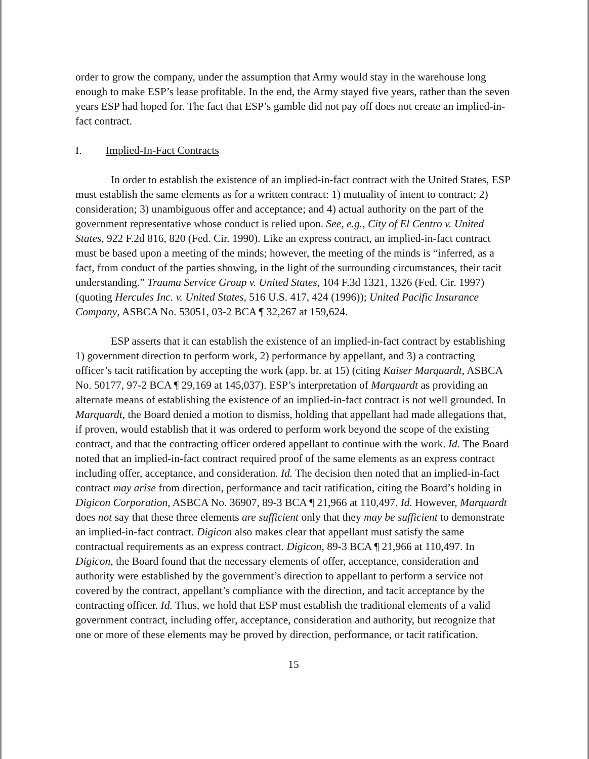order to grow the company, under the assumption that Army would stay in the warehouse long enough to make ESP’s lease profitable. In the end, the Army stayed five years, rather than the seven years ESP had hoped for. The fact that ESP’s gamble did not pay off does not create an implied-in-fact contract.
I. Implied-In-Fact Contracts
In order to establish the existence of an implied-in-fact contract with the United States, ESP must establish the same elements as for a written contract: 1) mutuality of intent to contract; 2) consideration; 3) unambiguous offer and acceptance; and 4) actual authority on the part of the government representative whose conduct is relied upon. See, e.g., City of El Centro v. United States, 922 F.2d 816, 820 (Fed. Cir. 1990). Like an express contract, an implied-in-fact contract must be based upon a meeting of the minds; however, the meeting of the minds is “inferred, as a fact, from conduct of the parties showing, in the light of the surrounding circumstances, their tacit understanding.” Trauma Service Group v. United States, 104 F.3d 1321, 1326 (Fed. Cir. 1997) (quoting Hercules Inc. v. United States, 516 U.S. 417, 424 (1996)); United Pacific Insurance Company, ASBCA No. 53051, 03-2 BCA ¶ 32,267 at 159,624.
ESP asserts that it can establish the existence of an implied-in-fact contract by establishing 1) government direction to perform work, 2) performance by appellant, and 3) a contracting officer’s tacit ratification by accepting the work (app. br. at 15) (citing Kaiser Marquardt, ASBCA No. 50177, 97-2 BCA ¶ 29,169 at 145,037). ESP’s interpretation of Marquardt as providing an alternate means of establishing the existence of an implied-in-fact contract is not well grounded. In Marquardt, the Board denied a motion to dismiss, holding that appellant had made allegations that, if proven, would establish that it was ordered to perform work beyond the scope of the existing contract, and that the contracting officer ordered appellant to continue with the work. Id. The Board noted that an implied-in-fact contract required proof of the same elements as an express contract including offer, acceptance, and consideration. Id. The decision then noted that an implied-in-fact contract may arise from direction, performance and tacit ratification, citing the Board’s holding in Digicon Corporation, ASBCA No. 36907, 89-3 BCA ¶ 21,966 at 110,497. Id. However, Marquardt does not say that these three elements are sufficient only that they may be sufficient to demonstrate an implied-in-fact contract. Digicon also makes clear that appellant must satisfy the same contractual requirements as an express contract. Digicon, 89-3 BCA ¶ 21,966 at 110,497. In Digicon, the Board found that the necessary elements of offer, acceptance, consideration and authority were established by the government’s direction to appellant to perform a service not covered by the contract, appellant’s compliance with the direction, and tacit acceptance by the contracting officer. Id. Thus, we hold that ESP must establish the traditional elements of a valid government contract, including offer, acceptance, consideration and authority, but recognize that one or more of these elements may be proved by direction, performance, or tacit ratification.
15